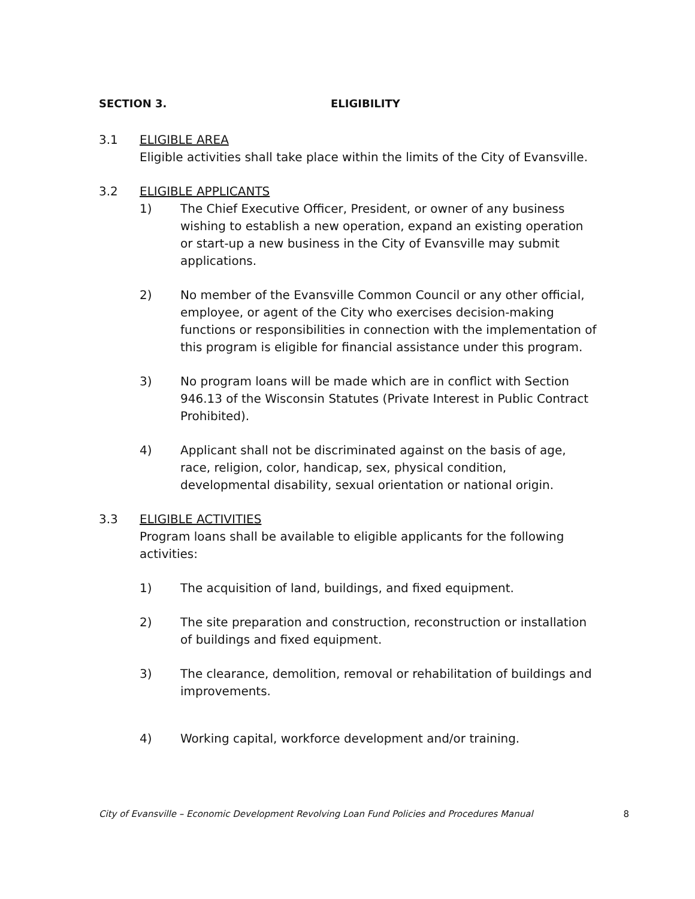SECTION 3. ELIGIBILITY
3.1 ELIGIBLE AREA
Eligible activities shall take place within the limits of the City of Evansville.
3.2 ELIGIBLE APPLICANTS
1) The Chief Executive Officer, President, or owner of any business wishing to establish a new operation, expand an existing operation or start-up a new business in the City of Evansville may submit applications.
2) No member of the Evansville Common Council or any other official, employee, or agent of the City who exercises decision-making functions or responsibilities in connection with the implementation of this program is eligible for financial assistance under this program.
3) No program loans will be made which are in conflict with Section 946.13 of the Wisconsin Statutes (Private Interest in Public Contract Prohibited).
4) Applicant shall not be discriminated against on the basis of age, race, religion, color, handicap, sex, physical condition, developmental disability, sexual orientation or national origin.
3.3 ELIGIBLE ACTIVITIES
Program loans shall be available to eligible applicants for the following activities:
1) The acquisition of land, buildings, and fixed equipment.
2) The site preparation and construction, reconstruction or installation of buildings and fixed equipment.
3) The clearance, demolition, removal or rehabilitation of buildings and improvements.
4) Working capital, workforce development and/or training.
City of Evansville – Economic Development Revolving Loan Fund Policies and Procedures Manual 8